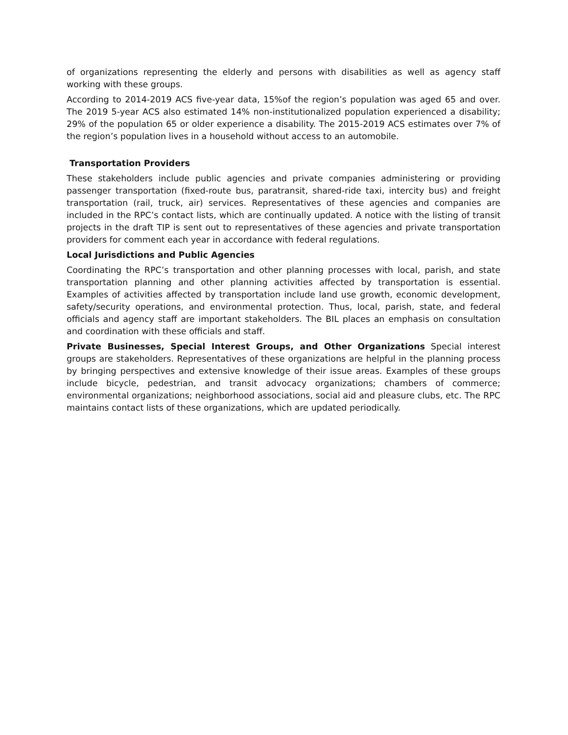of organizations representing the elderly and persons with disabilities as well as agency staff working with these groups.
According to 2014-2019 ACS five-year data, 15%of the region’s population was aged 65 and over. The 2019 5-year ACS also estimated 14% non-institutionalized population experienced a disability; 29% of the population 65 or older experience a disability. The 2015-2019 ACS estimates over 7% of the region’s population lives in a household without access to an automobile.
Transportation Providers
These stakeholders include public agencies and private companies administering or providing passenger transportation (fixed-route bus, paratransit, shared-ride taxi, intercity bus) and freight transportation (rail, truck, air) services. Representatives of these agencies and companies are included in the RPC’s contact lists, which are continually updated. A notice with the listing of transit projects in the draft TIP is sent out to representatives of these agencies and private transportation providers for comment each year in accordance with federal regulations.
Local Jurisdictions and Public Agencies
Coordinating the RPC’s transportation and other planning processes with local, parish, and state transportation planning and other planning activities affected by transportation is essential. Examples of activities affected by transportation include land use growth, economic development, safety/security operations, and environmental protection. Thus, local, parish, state, and federal officials and agency staff are important stakeholders. The BIL places an emphasis on consultation and coordination with these officials and staff.
Private Businesses, Special Interest Groups, and Other Organizations Special interest groups are stakeholders. Representatives of these organizations are helpful in the planning process by bringing perspectives and extensive knowledge of their issue areas. Examples of these groups include bicycle, pedestrian, and transit advocacy organizations; chambers of commerce; environmental organizations; neighborhood associations, social aid and pleasure clubs, etc. The RPC maintains contact lists of these organizations, which are updated periodically.